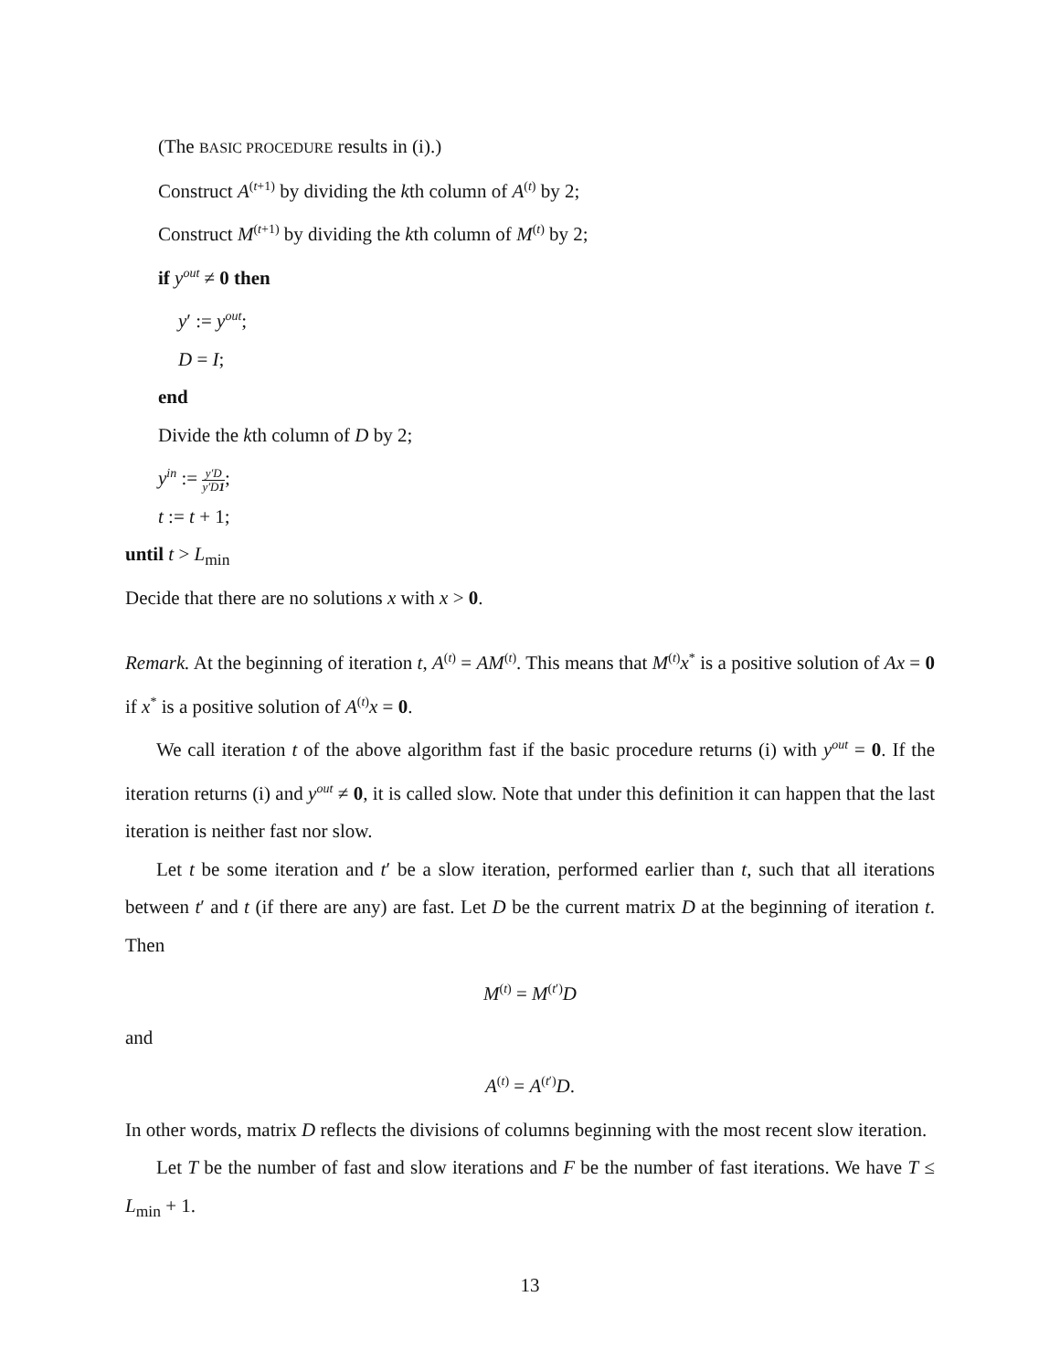(The BASIC PROCEDURE results in (i).)
Construct A<sup>(t+1)</sup> by dividing the kth column of A<sup>(t)</sup> by 2;
Construct M<sup>(t+1)</sup> by dividing the kth column of M<sup>(t)</sup> by 2;
if y<sup>out</sup> ≠ 0 then
y′ := y<sup>out</sup>;
D = I;
end
Divide the kth column of D by 2;
y<sup>in</sup> := y′D y′D1;
t := t + 1;
until t > L<sub>min</sub>
Decide that there are no solutions x with x > 0.
Remark. At the beginning of iteration t, A<sup>(t)</sup> = AM<sup>(t)</sup>. This means that M<sup>(t)</sup>x<sup>*</sup> is a positive solution of Ax = 0 if x<sup>*</sup> is a positive solution of A<sup>(t)</sup>x = 0.
We call iteration t of the above algorithm fast if the basic procedure returns (i) with y<sup>out</sup> = 0. If the iteration returns (i) and y<sup>out</sup> ≠ 0, it is called slow. Note that under this definition it can happen that the last iteration is neither fast nor slow.
Let t be some iteration and t′ be a slow iteration, performed earlier than t, such that all iterations between t′ and t (if there are any) are fast. Let D be the current matrix D at the beginning of iteration t. Then
M<sup>(t)</sup> = M<sup>(t′)</sup>D
and
A<sup>(t)</sup> = A<sup>(t′)</sup>D.
In other words, matrix D reflects the divisions of columns beginning with the most recent slow iteration.
Let T be the number of fast and slow iterations and F be the number of fast iterations. We have T ≤ L<sub>min</sub> + 1.
13